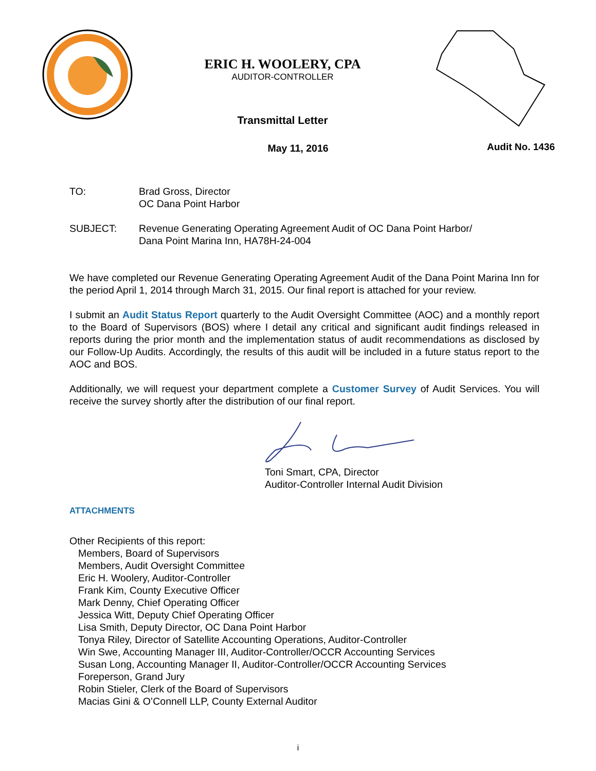ERIC H. WOOLERY, CPA
AUDITOR-CONTROLLER
Transmittal Letter
Audit No. 1436
May 11, 2016
TO: Brad Gross, Director
OC Dana Point Harbor
SUBJECT: Revenue Generating Operating Agreement Audit of OC Dana Point Harbor/
Dana Point Marina Inn, HA78H-24-004
We have completed our Revenue Generating Operating Agreement Audit of the Dana Point Marina Inn for the period April 1, 2014 through March 31, 2015. Our final report is attached for your review.
I submit an Audit Status Report quarterly to the Audit Oversight Committee (AOC) and a monthly report to the Board of Supervisors (BOS) where I detail any critical and significant audit findings released in reports during the prior month and the implementation status of audit recommendations as disclosed by our Follow-Up Audits. Accordingly, the results of this audit will be included in a future status report to the AOC and BOS.
Additionally, we will request your department complete a Customer Survey of Audit Services. You will receive the survey shortly after the distribution of our final report.
Toni Smart, CPA, Director
Auditor-Controller Internal Audit Division
ATTACHMENTS
Other Recipients of this report:
Members, Board of Supervisors
Members, Audit Oversight Committee
Eric H. Woolery, Auditor-Controller
Frank Kim, County Executive Officer
Mark Denny, Chief Operating Officer
Jessica Witt, Deputy Chief Operating Officer
Lisa Smith, Deputy Director, OC Dana Point Harbor
Tonya Riley, Director of Satellite Accounting Operations, Auditor-Controller
Win Swe, Accounting Manager III, Auditor-Controller/OCCR Accounting Services
Susan Long, Accounting Manager II, Auditor-Controller/OCCR Accounting Services
Foreperson, Grand Jury
Robin Stieler, Clerk of the Board of Supervisors
Macias Gini & O’Connell LLP, County External Auditor
i